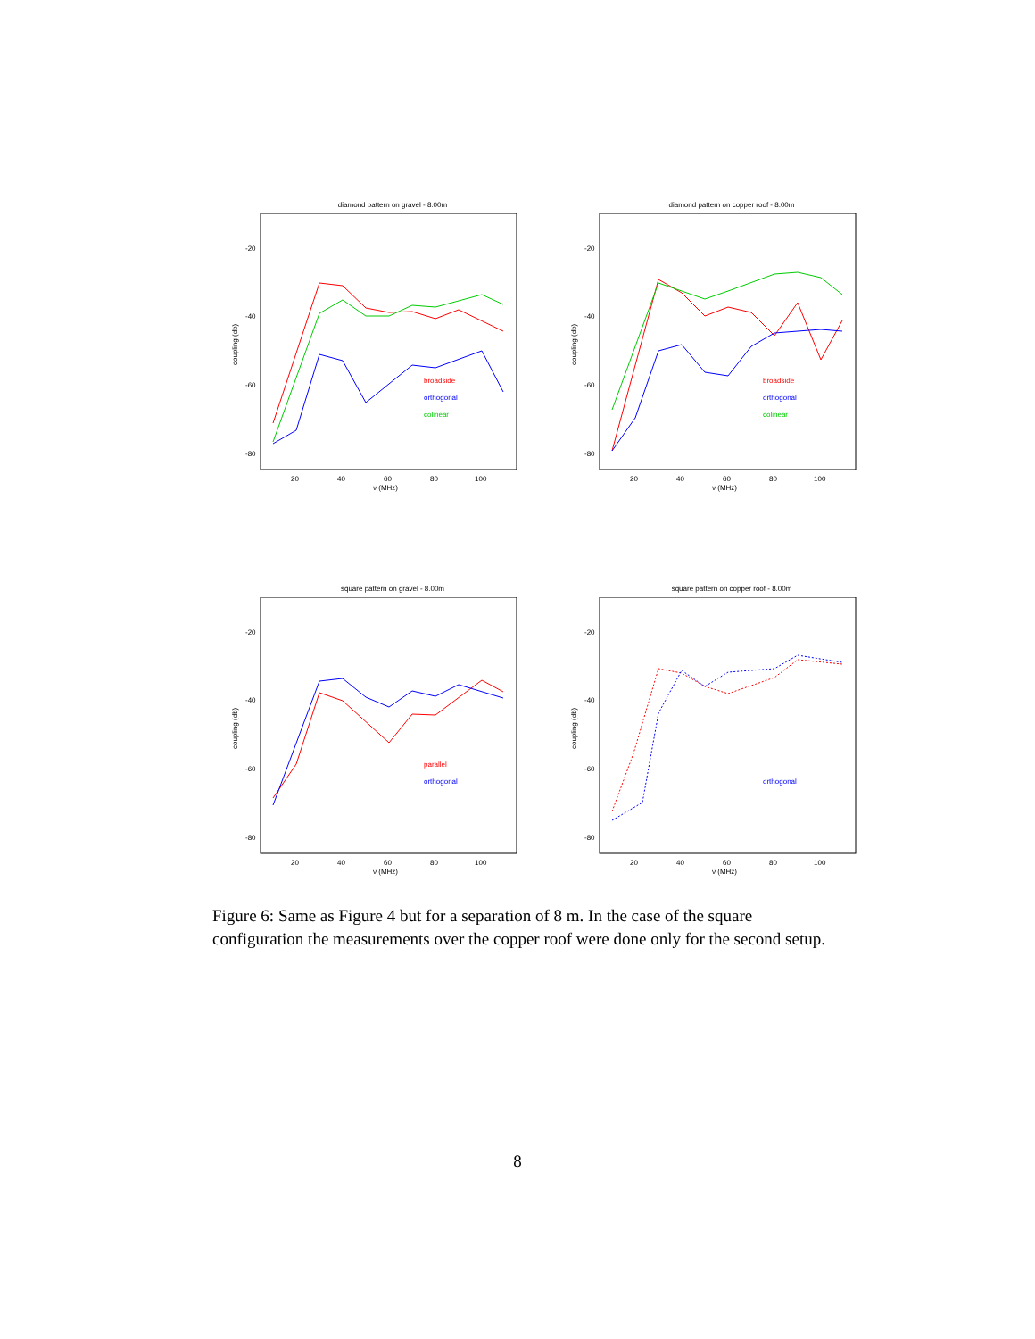diamond pattern on gravel - 8.00m
-20
-40
-60
-80
20
40
60
80
100
ν (MHz)
coupling (db)
broadside
orthogonal
colinear
diamond pattern on copper roof - 8.00m
-20
-40
-60
-80
20
40
60
80
100
ν (MHz)
coupling (db)
broadside
orthogonal
colinear
square pattern on gravel - 8.00m
-20
-40
-60
-80
20
40
60
80
100
ν (MHz)
coupling (db)
parallel
orthogonal
square pattern on copper roof - 8.00m
-20
-40
-60
-80
20
40
60
80
100
ν (MHz)
coupling (db)
orthogonal
Figure 6: Same as Figure 4 but for a separation of 8 m. In the case of the square configuration the measurements over the copper roof were done only for the second setup.
8